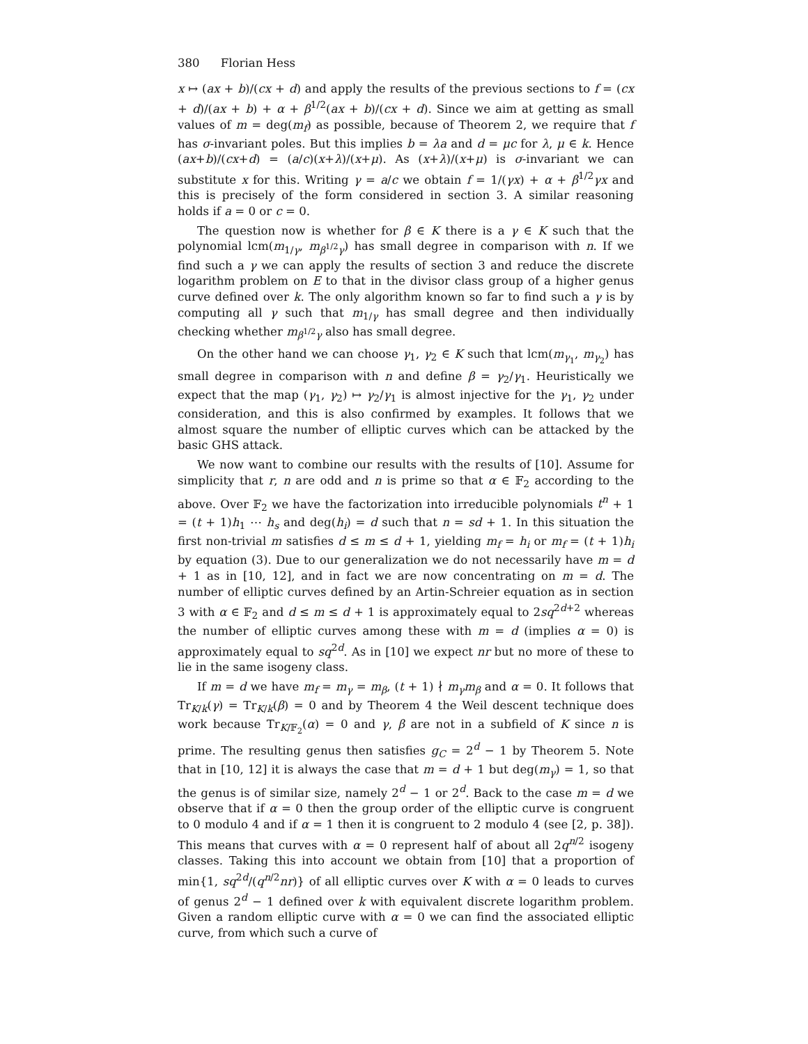380 Florian Hess
x ↦ (ax + b)/(cx + d) and apply the results of the previous sections to f = (cx + d)/(ax + b) + α + β<sup>1/2</sup>(ax + b)/(cx + d). Since we aim at getting as small values of m = deg(m<sub>f</sub>) as possible, because of Theorem 2, we require that f has σ-invariant poles. But this implies b = λa and d = μc for λ, μ ∈ k. Hence (ax+b)/(cx+d) = (a/c)(x+λ)/(x+μ). As (x+λ)/(x+μ) is σ-invariant we can substitute x for this. Writing γ = a/c we obtain f = 1/(γx) + α + β<sup>1/2</sup>γx and this is precisely of the form considered in section 3. A similar reasoning holds if a = 0 or c = 0.
The question now is whether for β ∈ K there is a γ ∈ K such that the polynomial lcm(m<sub>1/γ</sub>, m<sub>β<sup>1/2</sup>γ</sub>) has small degree in comparison with n. If we find such a γ we can apply the results of section 3 and reduce the discrete logarithm problem on E to that in the divisor class group of a higher genus curve defined over k. The only algorithm known so far to find such a γ is by computing all γ such that m<sub>1/γ</sub> has small degree and then individually checking whether m<sub>β<sup>1/2</sup>γ</sub> also has small degree.
On the other hand we can choose γ<sub>1</sub>, γ<sub>2</sub> ∈ K such that lcm(m<sub>γ<sub>1</sub></sub>, m<sub>γ<sub>2</sub></sub>) has small degree in comparison with n and define β = γ<sub>2</sub>/γ<sub>1</sub>. Heuristically we expect that the map (γ<sub>1</sub>, γ<sub>2</sub>) ↦ γ<sub>2</sub>/γ<sub>1</sub> is almost injective for the γ<sub>1</sub>, γ<sub>2</sub> under consideration, and this is also confirmed by examples. It follows that we almost square the number of elliptic curves which can be attacked by the basic GHS attack.
We now want to combine our results with the results of [10]. Assume for simplicity that r, n are odd and n is prime so that α ∈ 𝔽<sub>2</sub> according to the above. Over 𝔽<sub>2</sub> we have the factorization into irreducible polynomials t<sup>n</sup> + 1 = (t + 1)h<sub>1</sub> ⋯ h<sub>s</sub> and deg(h<sub>i</sub>) = d such that n = sd + 1. In this situation the first non-trivial m satisfies d ≤ m ≤ d + 1, yielding m<sub>f</sub> = h<sub>i</sub> or m<sub>f</sub> = (t + 1)h<sub>i</sub> by equation (3). Due to our generalization we do not necessarily have m = d + 1 as in [10, 12], and in fact we are now concentrating on m = d. The number of elliptic curves defined by an Artin-Schreier equation as in section 3 with α ∈ 𝔽<sub>2</sub> and d ≤ m ≤ d + 1 is approximately equal to 2sq<sup>2d+2</sup> whereas the number of elliptic curves among these with m = d (implies α = 0) is approximately equal to sq<sup>2d</sup>. As in [10] we expect nr but no more of these to lie in the same isogeny class.
If m = d we have m<sub>f</sub> = m<sub>γ</sub> = m<sub>β</sub>, (t + 1) ∤ m<sub>γ</sub>m<sub>β</sub> and α = 0. It follows that Tr<sub>K/k</sub>(γ) = Tr<sub>K/k</sub>(β) = 0 and by Theorem 4 the Weil descent technique does work because Tr<sub>K/𝔽<sub>2</sub></sub>(α) = 0 and γ, β are not in a subfield of K since n is prime. The resulting genus then satisfies g<sub>C</sub> = 2<sup>d</sup> − 1 by Theorem 5. Note that in [10, 12] it is always the case that m = d + 1 but deg(m<sub>γ</sub>) = 1, so that the genus is of similar size, namely 2<sup>d</sup> − 1 or 2<sup>d</sup>. Back to the case m = d we observe that if α = 0 then the group order of the elliptic curve is congruent to 0 modulo 4 and if α = 1 then it is congruent to 2 modulo 4 (see [2, p. 38]). This means that curves with α = 0 represent half of about all 2q<sup>n/2</sup> isogeny classes. Taking this into account we obtain from [10] that a proportion of min{1, sq<sup>2d</sup>/(q<sup>n/2</sup>nr)} of all elliptic curves over K with α = 0 leads to curves of genus 2<sup>d</sup> − 1 defined over k with equivalent discrete logarithm problem. Given a random elliptic curve with α = 0 we can find the associated elliptic curve, from which such a curve of